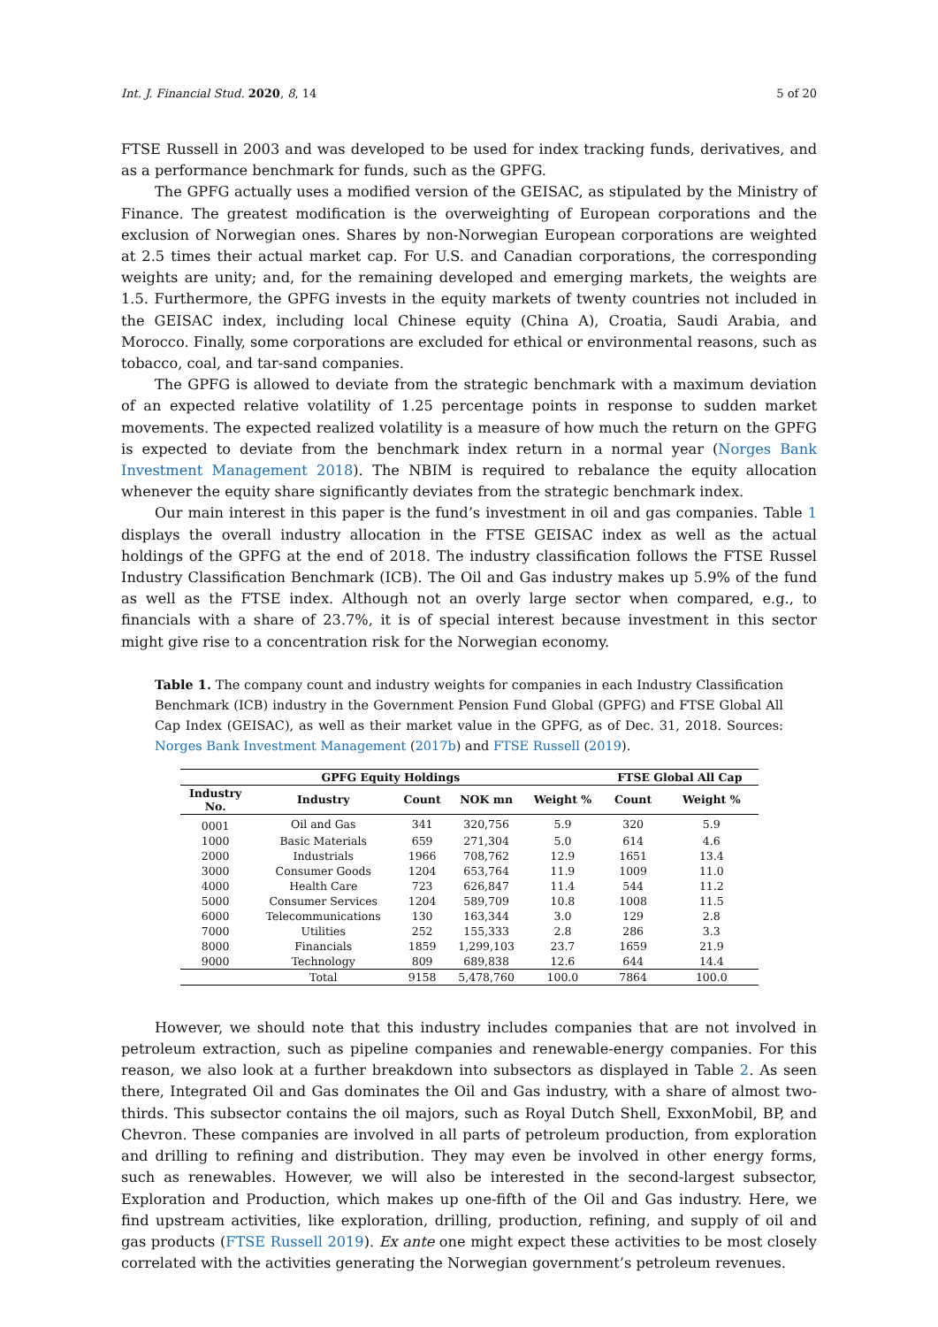Int. J. Financial Stud. 2020, 8, 14 5 of 20
FTSE Russell in 2003 and was developed to be used for index tracking funds, derivatives, and as a performance benchmark for funds, such as the GPFG.
The GPFG actually uses a modified version of the GEISAC, as stipulated by the Ministry of Finance. The greatest modification is the overweighting of European corporations and the exclusion of Norwegian ones. Shares by non-Norwegian European corporations are weighted at 2.5 times their actual market cap. For U.S. and Canadian corporations, the corresponding weights are unity; and, for the remaining developed and emerging markets, the weights are 1.5. Furthermore, the GPFG invests in the equity markets of twenty countries not included in the GEISAC index, including local Chinese equity (China A), Croatia, Saudi Arabia, and Morocco. Finally, some corporations are excluded for ethical or environmental reasons, such as tobacco, coal, and tar-sand companies.
The GPFG is allowed to deviate from the strategic benchmark with a maximum deviation of an expected relative volatility of 1.25 percentage points in response to sudden market movements. The expected realized volatility is a measure of how much the return on the GPFG is expected to deviate from the benchmark index return in a normal year (Norges Bank Investment Management 2018). The NBIM is required to rebalance the equity allocation whenever the equity share significantly deviates from the strategic benchmark index.
Our main interest in this paper is the fund’s investment in oil and gas companies. Table 1 displays the overall industry allocation in the FTSE GEISAC index as well as the actual holdings of the GPFG at the end of 2018. The industry classification follows the FTSE Russel Industry Classification Benchmark (ICB). The Oil and Gas industry makes up 5.9% of the fund as well as the FTSE index. Although not an overly large sector when compared, e.g., to financials with a share of 23.7%, it is of special interest because investment in this sector might give rise to a concentration risk for the Norwegian economy.
Table 1. The company count and industry weights for companies in each Industry Classification Benchmark (ICB) industry in the Government Pension Fund Global (GPFG) and FTSE Global All Cap Index (GEISAC), as well as their market value in the GPFG, as of Dec. 31, 2018. Sources: Norges Bank Investment Management (2017b) and FTSE Russell (2019).
| GPFG Equity Holdings | | | | | FTSE Global All Cap | |
| --- | --- | --- | --- | --- | --- | --- |
| Industry No. | Industry | Count | NOK mn | Weight % | Count | Weight % |
| 0001 | Oil and Gas | 341 | 320,756 | 5.9 | 320 | 5.9 |
| 1000 | Basic Materials | 659 | 271,304 | 5.0 | 614 | 4.6 |
| 2000 | Industrials | 1966 | 708,762 | 12.9 | 1651 | 13.4 |
| 3000 | Consumer Goods | 1204 | 653,764 | 11.9 | 1009 | 11.0 |
| 4000 | Health Care | 723 | 626,847 | 11.4 | 544 | 11.2 |
| 5000 | Consumer Services | 1204 | 589,709 | 10.8 | 1008 | 11.5 |
| 6000 | Telecommunications | 130 | 163,344 | 3.0 | 129 | 2.8 |
| 7000 | Utilities | 252 | 155,333 | 2.8 | 286 | 3.3 |
| 8000 | Financials | 1859 | 1,299,103 | 23.7 | 1659 | 21.9 |
| 9000 | Technology | 809 | 689,838 | 12.6 | 644 | 14.4 |
| | Total | 9158 | 5,478,760 | 100.0 | 7864 | 100.0 |
However, we should note that this industry includes companies that are not involved in petroleum extraction, such as pipeline companies and renewable-energy companies. For this reason, we also look at a further breakdown into subsectors as displayed in Table 2. As seen there, Integrated Oil and Gas dominates the Oil and Gas industry, with a share of almost two-thirds. This subsector contains the oil majors, such as Royal Dutch Shell, ExxonMobil, BP, and Chevron. These companies are involved in all parts of petroleum production, from exploration and drilling to refining and distribution. They may even be involved in other energy forms, such as renewables. However, we will also be interested in the second-largest subsector, Exploration and Production, which makes up one-fifth of the Oil and Gas industry. Here, we find upstream activities, like exploration, drilling, production, refining, and supply of oil and gas products (FTSE Russell 2019). Ex ante one might expect these activities to be most closely correlated with the activities generating the Norwegian government’s petroleum revenues.